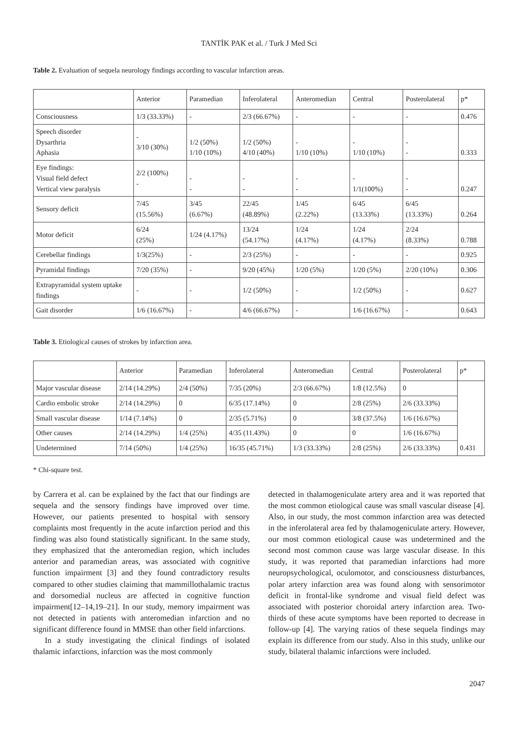TANTİK PAK et al. / Turk J Med Sci
Table 2. Evaluation of sequela neurology findings according to vascular infarction areas.
| | Anterior | Paramedian | Inferolateral | Anteromedian | Central | Posterolateral | p* |
| Consciousness | 1/3 (33.33%) | - | 2/3 (66.67%) | - | - | - | 0.476 |
| Speech disorder Dysarthria Aphasia | - 3/10 (30%) | 1/2 (50%) 1/10 (10%) | 1/2 (50%) 4/10 (40%) | - 1/10 (10%) | - 1/10 (10%) | - - | 0.333 |
| Eye findings: Visual field defect Vertical view paralysis | 2/2 (100%) - | - - | - - | - - | - 1/1(100%) | - - | 0.247 |
| Sensory deficit | 7/45 (15.56%) | 3/45 (6.67%) | 22/45 (48.89%) | 1/45 (2.22%) | 6/45 (13.33%) | 6/45 (13.33%) | 0.264 |
| Motor deficit | 6/24 (25%) | 1/24 (4.17%) | 13/24 (54.17%) | 1/24 (4.17%) | 1/24 (4.17%) | 2/24 (8.33%) | 0.788 |
| Cerebellar findings | 1/3(25%) | - | 2/3 (25%) | - | - | - | 0.925 |
| Pyramidal findings | 7/20 (35%) | - | 9/20 (45%) | 1/20 (5%) | 1/20 (5%) | 2/20 (10%) | 0.306 |
| Extrapyramidal system uptake findings | - | - | 1/2 (50%) | - | 1/2 (50%) | - | 0.627 |
| Gait disorder | 1/6 (16.67%) | - | 4/6 (66.67%) | - | 1/6 (16.67%) | - | 0.643 |
Table 3. Etiological causes of strokes by infarction area.
| | Anterior | Paramedian | Inferolateral | Anteromedian | Central | Posterolateral | p* |
| Major vascular disease | 2/14 (14.29%) | 2/4 (50%) | 7/35 (20%) | 2/3 (66.67%) | 1/8 (12.5%) | 0 | 0.431 |
| Cardio embolic stroke | 2/14 (14.29%) | 0 | 6/35 (17.14%) | 0 | 2/8 (25%) | 2/6 (33.33%) | |
| Small vascular disease | 1/14 (7.14%) | 0 | 2/35 (5.71%) | 0 | 3/8 (37.5%) | 1/6 (16.67%) | |
| Other causes | 2/14 (14.29%) | 1/4 (25%) | 4/35 (11.43%) | 0 | 0 | 1/6 (16.67%) | |
| Undetermined | 7/14 (50%) | 1/4 (25%) | 16/35 (45.71%) | 1/3 (33.33%) | 2/8 (25%) | 2/6 (33.33%) | |
* Chi-square test.
by Carrera et al. can be explained by the fact that our findings are sequela and the sensory findings have improved over time. However, our patients presented to hospital with sensory complaints most frequently in the acute infarction period and this finding was also found statistically significant. In the same study, they emphasized that the anteromedian region, which includes anterior and paramedian areas, was associated with cognitive function impairment [3] and they found contradictory results compared to other studies claiming that mammillothalamic tractus and dorsomedial nucleus are affected in cognitive function impairment[12–14,19–21]. In our study, memory impairment was not detected in patients with anteromedian infarction and no significant difference found in MMSE than other field infarctions.
In a study investigating the clinical findings of isolated thalamic infarctions, infarction was the most commonly
detected in thalamogeniculate artery area and it was reported that the most common etiological cause was small vascular disease [4]. Also, in our study, the most common infarction area was detected in the inferolateral area fed by thalamogeniculate artery. However, our most common etiological cause was undetermined and the second most common cause was large vascular disease. In this study, it was reported that paramedian infarctions had more neuropsychological, oculomotor, and consciousness disturbances, polar artery infarction area was found along with sensorimotor deficit in frontal-like syndrome and visual field defect was associated with posterior choroidal artery infarction area. Two-thirds of these acute symptoms have been reported to decrease in follow-up [4]. The varying ratios of these sequela findings may explain its difference from our study. Also in this study, unlike our study, bilateral thalamic infarctions were included.
2047